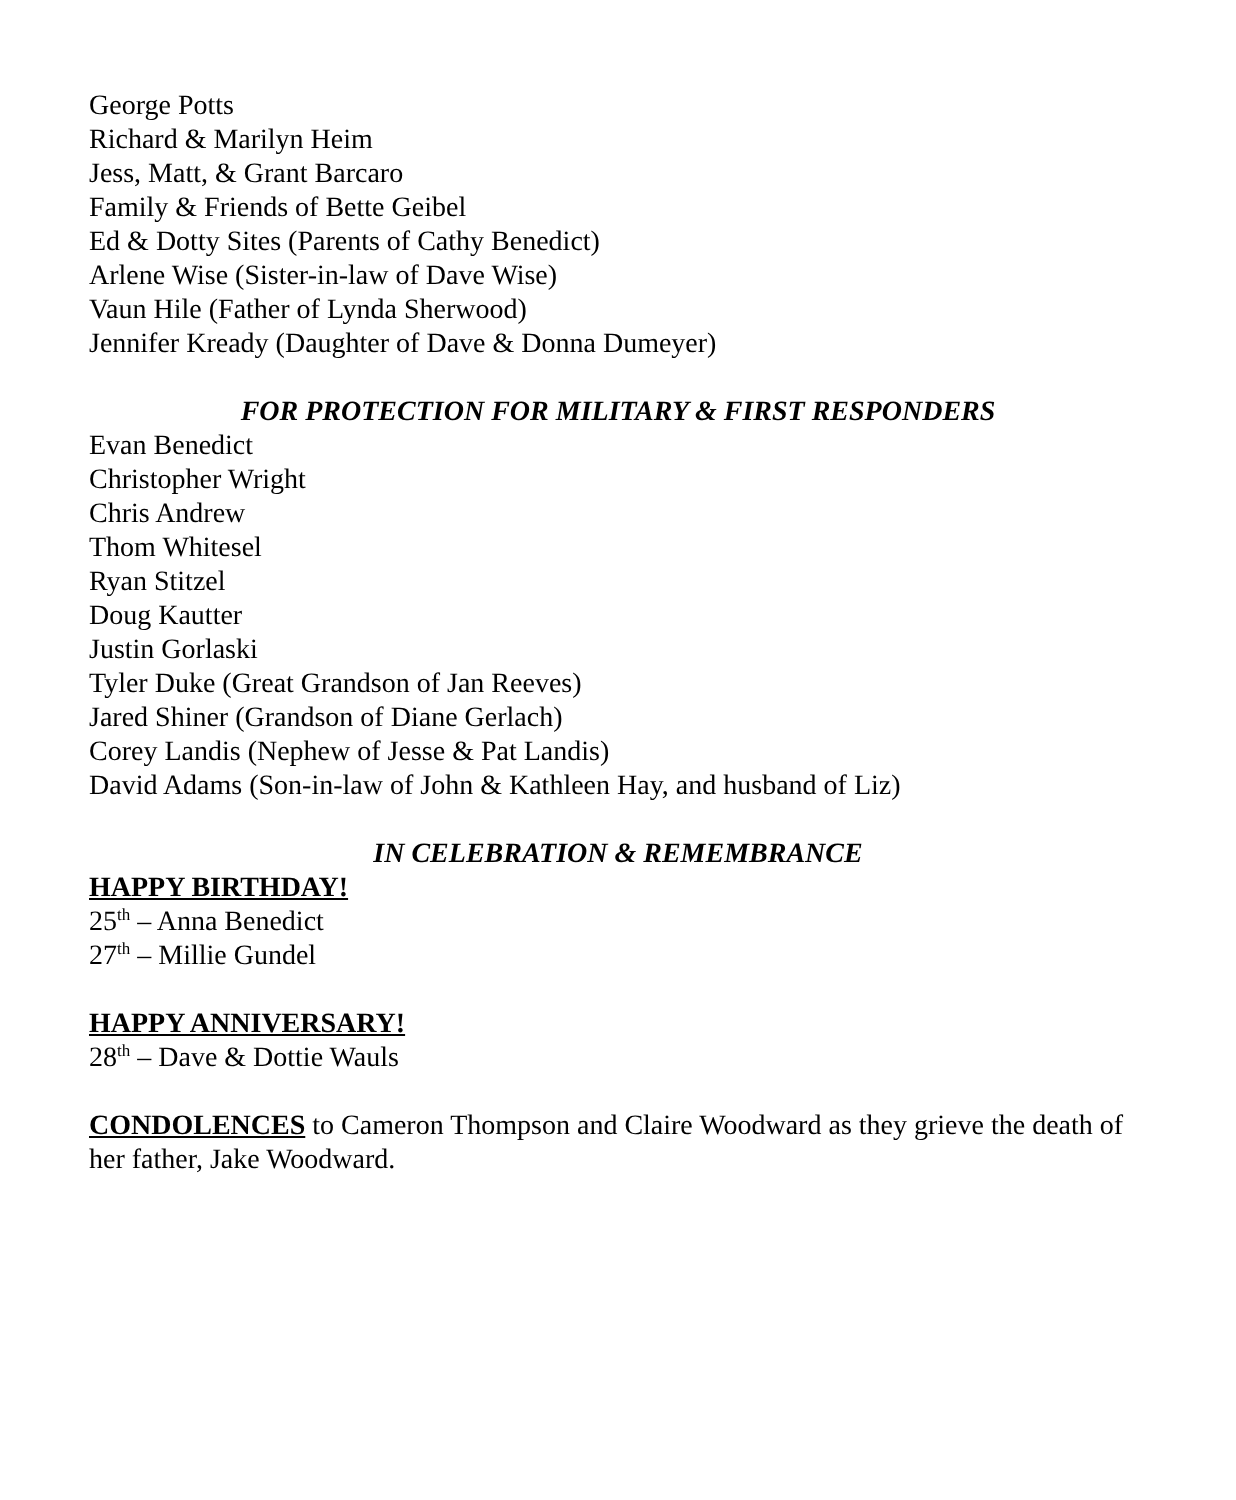George Potts
Richard & Marilyn Heim
Jess, Matt, & Grant Barcaro
Family & Friends of Bette Geibel
Ed & Dotty Sites (Parents of Cathy Benedict)
Arlene Wise (Sister-in-law of Dave Wise)
Vaun Hile (Father of Lynda Sherwood)
Jennifer Kready (Daughter of Dave & Donna Dumeyer)
FOR PROTECTION FOR MILITARY & FIRST RESPONDERS
Evan Benedict
Christopher Wright
Chris Andrew
Thom Whitesel
Ryan Stitzel
Doug Kautter
Justin Gorlaski
Tyler Duke (Great Grandson of Jan Reeves)
Jared Shiner (Grandson of Diane Gerlach)
Corey Landis (Nephew of Jesse & Pat Landis)
David Adams (Son-in-law of John & Kathleen Hay, and husband of Liz)
IN CELEBRATION & REMEMBRANCE
HAPPY BIRTHDAY!
25<sup>th</sup> – Anna Benedict
27<sup>th</sup> – Millie Gundel
HAPPY ANNIVERSARY!
28<sup>th</sup> – Dave & Dottie Wauls
CONDOLENCES to Cameron Thompson and Claire Woodward as they grieve the death of her father, Jake Woodward.